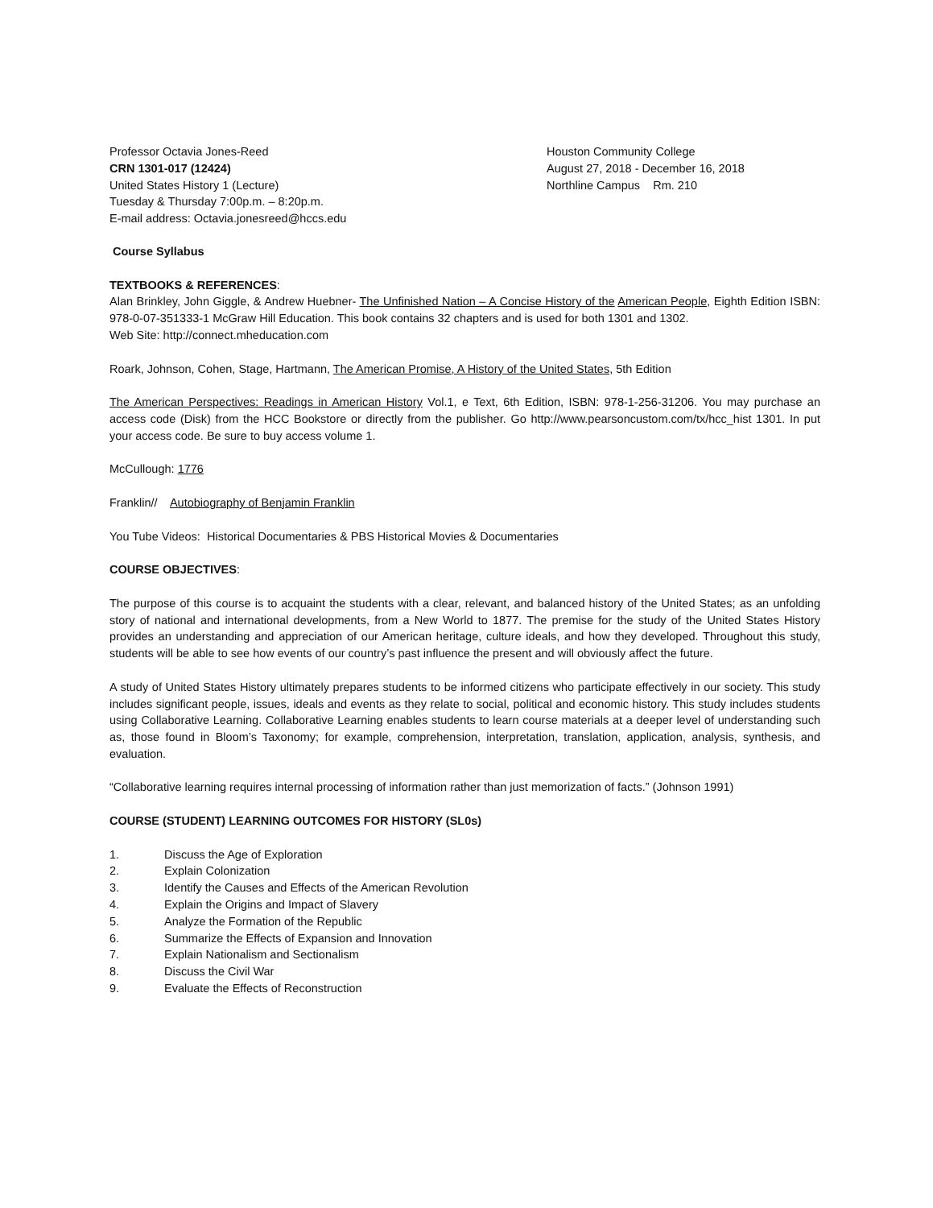Professor Octavia Jones-Reed
CRN 1301-017 (12424)
United States History 1 (Lecture)
Tuesday & Thursday 7:00p.m. – 8:20p.m.
E-mail address: Octavia.jonesreed@hccs.edu
Houston Community College
August 27, 2018 - December 16, 2018
Northline Campus Rm. 210
Course Syllabus
TEXTBOOKS & REFERENCES:
Alan Brinkley, John Giggle, & Andrew Huebner- The Unfinished Nation – A Concise History of the American People, Eighth Edition ISBN: 978-0-07-351333-1 McGraw Hill Education. This book contains 32 chapters and is used for both 1301 and 1302.
Web Site: http://connect.mheducation.com
Roark, Johnson, Cohen, Stage, Hartmann, The American Promise, A History of the United States, 5th Edition
The American Perspectives: Readings in American History Vol.1, e Text, 6th Edition, ISBN: 978-1-256-31206. You may purchase an access code (Disk) from the HCC Bookstore or directly from the publisher. Go http://www.pearsoncustom.com/tx/hcc_hist 1301. In put your access code. Be sure to buy access volume 1.
McCullough: 1776
Franklin// Autobiography of Benjamin Franklin
You Tube Videos: Historical Documentaries & PBS Historical Movies & Documentaries
COURSE OBJECTIVES:
The purpose of this course is to acquaint the students with a clear, relevant, and balanced history of the United States; as an unfolding story of national and international developments, from a New World to 1877. The premise for the study of the United States History provides an understanding and appreciation of our American heritage, culture ideals, and how they developed. Throughout this study, students will be able to see how events of our country’s past influence the present and will obviously affect the future.
A study of United States History ultimately prepares students to be informed citizens who participate effectively in our society. This study includes significant people, issues, ideals and events as they relate to social, political and economic history. This study includes students using Collaborative Learning. Collaborative Learning enables students to learn course materials at a deeper level of understanding such as, those found in Bloom’s Taxonomy; for example, comprehension, interpretation, translation, application, analysis, synthesis, and evaluation.
“Collaborative learning requires internal processing of information rather than just memorization of facts.” (Johnson 1991)
COURSE (STUDENT) LEARNING OUTCOMES FOR HISTORY (SL0s)
1. Discuss the Age of Exploration
2. Explain Colonization
3. Identify the Causes and Effects of the American Revolution
4. Explain the Origins and Impact of Slavery
5. Analyze the Formation of the Republic
6. Summarize the Effects of Expansion and Innovation
7. Explain Nationalism and Sectionalism
8. Discuss the Civil War
9. Evaluate the Effects of Reconstruction